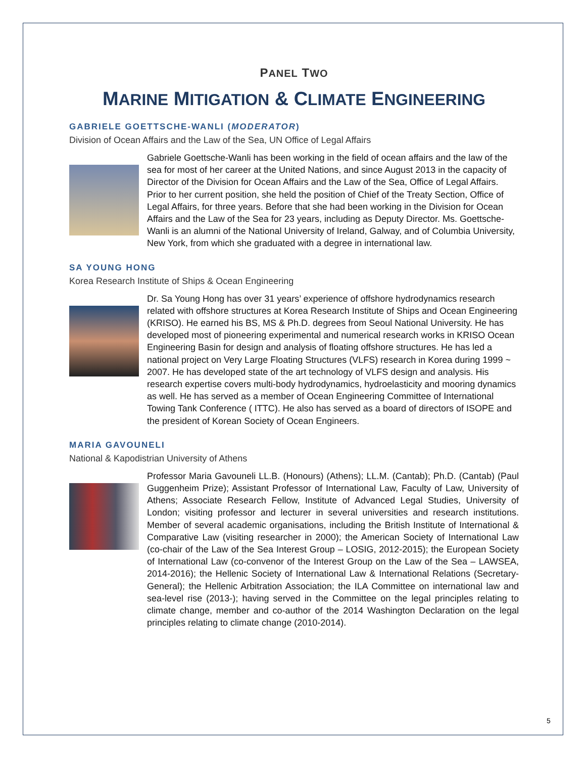PANEL TWO
MARINE MITIGATION & CLIMATE ENGINEERING
GABRIELE GOETTSCHE-WANLI (MODERATOR)
Division of Ocean Affairs and the Law of the Sea, UN Office of Legal Affairs
Gabriele Goettsche-Wanli has been working in the field of ocean affairs and the law of the sea for most of her career at the United Nations, and since August 2013 in the capacity of Director of the Division for Ocean Affairs and the Law of the Sea, Office of Legal Affairs. Prior to her current position, she held the position of Chief of the Treaty Section, Office of Legal Affairs, for three years. Before that she had been working in the Division for Ocean Affairs and the Law of the Sea for 23 years, including as Deputy Director. Ms. Goettsche-Wanli is an alumni of the National University of Ireland, Galway, and of Columbia University, New York, from which she graduated with a degree in international law.
SA YOUNG HONG
Korea Research Institute of Ships & Ocean Engineering
Dr. Sa Young Hong has over 31 years’ experience of offshore hydrodynamics research related with offshore structures at Korea Research Institute of Ships and Ocean Engineering (KRISO). He earned his BS, MS & Ph.D. degrees from Seoul National University. He has developed most of pioneering experimental and numerical research works in KRISO Ocean Engineering Basin for design and analysis of floating offshore structures. He has led a national project on Very Large Floating Structures (VLFS) research in Korea during 1999 ~ 2007. He has developed state of the art technology of VLFS design and analysis. His research expertise covers multi-body hydrodynamics, hydroelasticity and mooring dynamics as well. He has served as a member of Ocean Engineering Committee of International Towing Tank Conference ( ITTC). He also has served as a board of directors of ISOPE and the president of Korean Society of Ocean Engineers.
MARIA GAVOUNELI
National & Kapodistrian University of Athens
Professor Maria Gavouneli LL.B. (Honours) (Athens); LL.M. (Cantab); Ph.D. (Cantab) (Paul Guggenheim Prize); Assistant Professor of International Law, Faculty of Law, University of Athens; Associate Research Fellow, Institute of Advanced Legal Studies, University of London; visiting professor and lecturer in several universities and research institutions. Member of several academic organisations, including the British Institute of International & Comparative Law (visiting researcher in 2000); the American Society of International Law (co-chair of the Law of the Sea Interest Group – LOSIG, 2012-2015); the European Society of International Law (co-convenor of the Interest Group on the Law of the Sea – LAWSEA, 2014-2016); the Hellenic Society of International Law & International Relations (Secretary-General); the Hellenic Arbitration Association; the ILA Committee on international law and sea-level rise (2013-); having served in the Committee on the legal principles relating to climate change, member and co-author of the 2014 Washington Declaration on the legal principles relating to climate change (2010-2014).
5